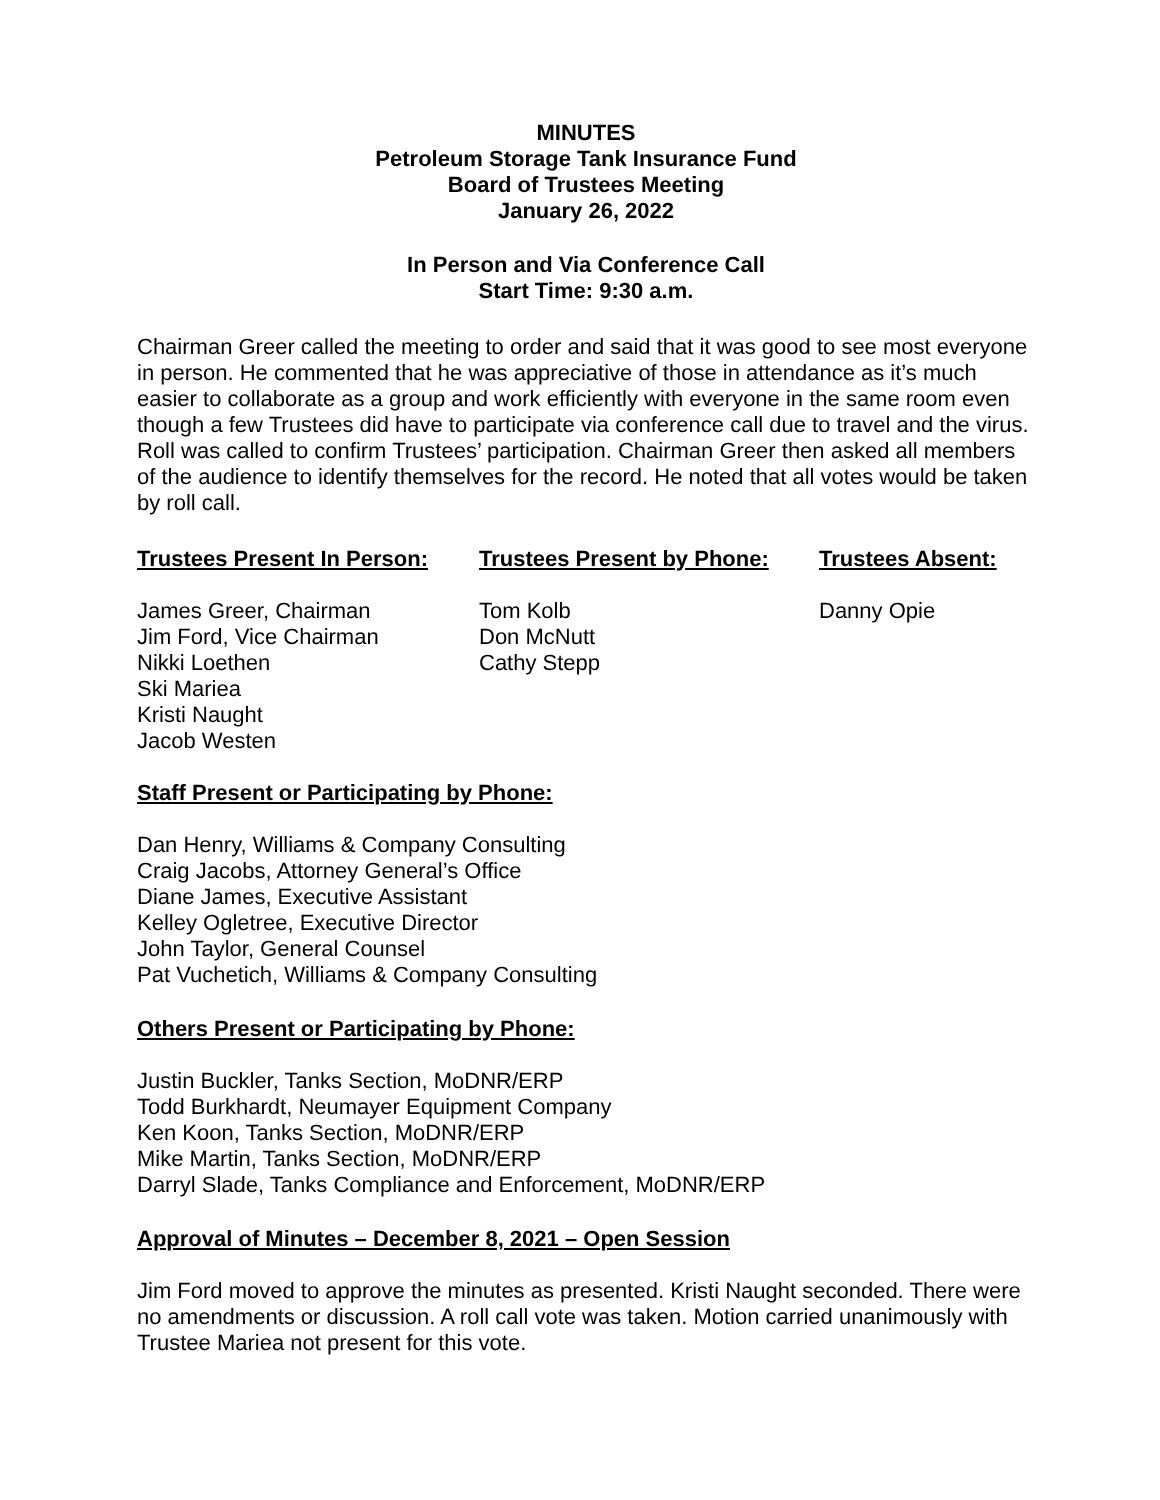MINUTES
Petroleum Storage Tank Insurance Fund
Board of Trustees Meeting
January 26, 2022
In Person and Via Conference Call
Start Time: 9:30 a.m.
Chairman Greer called the meeting to order and said that it was good to see most everyone in person. He commented that he was appreciative of those in attendance as it’s much easier to collaborate as a group and work efficiently with everyone in the same room even though a few Trustees did have to participate via conference call due to travel and the virus. Roll was called to confirm Trustees’ participation. Chairman Greer then asked all members of the audience to identify themselves for the record. He noted that all votes would be taken by roll call.
Trustees Present In Person:
James Greer, Chairman
Jim Ford, Vice Chairman
Nikki Loethen
Ski Mariea
Kristi Naught
Jacob Westen
Trustees Present by Phone:
Tom Kolb
Don McNutt
Cathy Stepp
Trustees Absent:
Danny Opie
Staff Present or Participating by Phone:
Dan Henry, Williams & Company Consulting
Craig Jacobs, Attorney General’s Office
Diane James, Executive Assistant
Kelley Ogletree, Executive Director
John Taylor, General Counsel
Pat Vuchetich, Williams & Company Consulting
Others Present or Participating by Phone:
Justin Buckler, Tanks Section, MoDNR/ERP
Todd Burkhardt, Neumayer Equipment Company
Ken Koon, Tanks Section, MoDNR/ERP
Mike Martin, Tanks Section, MoDNR/ERP
Darryl Slade, Tanks Compliance and Enforcement, MoDNR/ERP
Approval of Minutes – December 8, 2021 – Open Session
Jim Ford moved to approve the minutes as presented. Kristi Naught seconded. There were no amendments or discussion. A roll call vote was taken. Motion carried unanimously with Trustee Mariea not present for this vote.